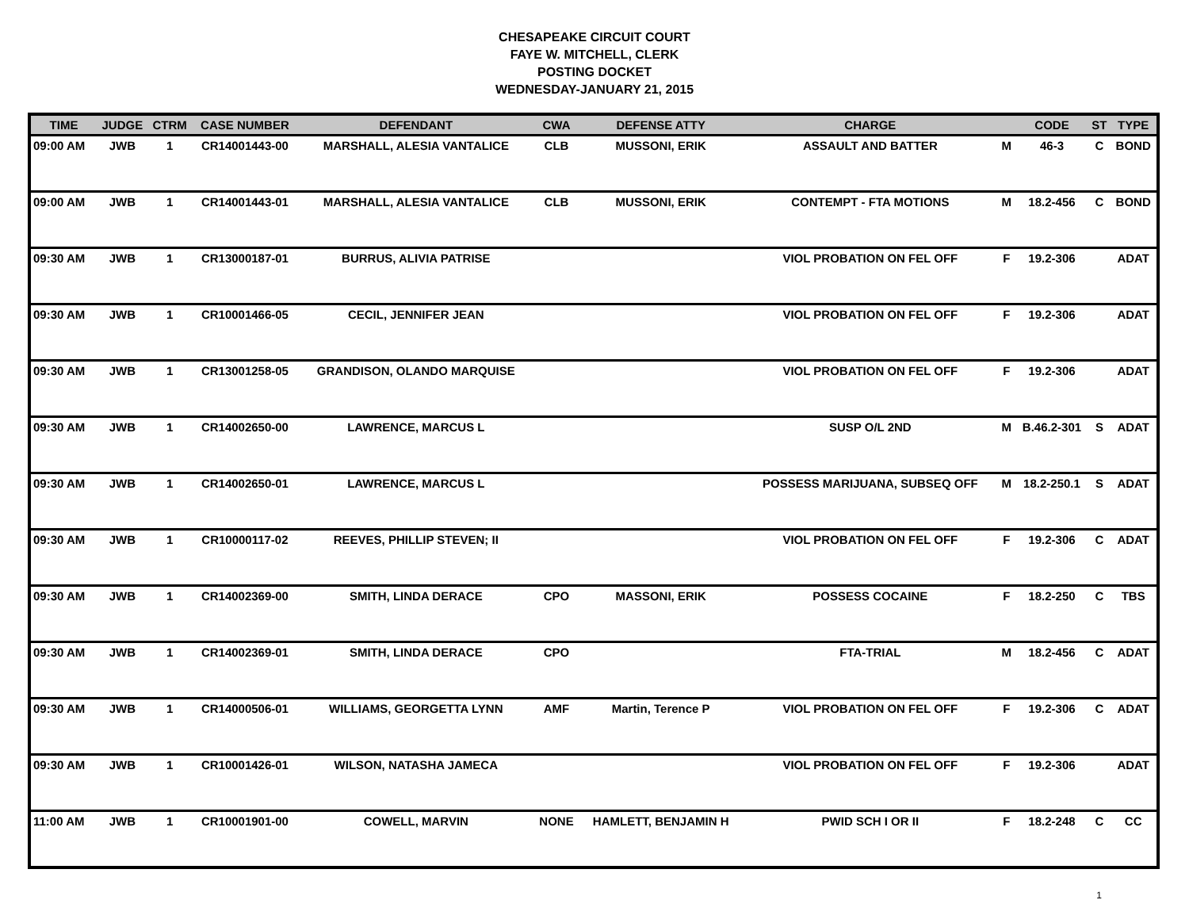CHESAPEAKE CIRCUIT COURT
FAYE W. MITCHELL, CLERK
POSTING DOCKET
WEDNESDAY-JANUARY 21, 2015
| TIME | JUDGE | CTRM | CASE NUMBER | DEFENDANT | CWA | DEFENSE ATTY | CHARGE | | CODE | ST | TYPE |
| --- | --- | --- | --- | --- | --- | --- | --- | --- | --- | --- | --- |
| 09:00 AM | JWB | 1 | CR14001443-00 | MARSHALL, ALESIA VANTALICE | CLB | MUSSONI, ERIK | ASSAULT AND BATTER | M | 46-3 | C | BOND |
| 09:00 AM | JWB | 1 | CR14001443-01 | MARSHALL, ALESIA VANTALICE | CLB | MUSSONI, ERIK | CONTEMPT - FTA MOTIONS | M | 18.2-456 | C | BOND |
| 09:30 AM | JWB | 1 | CR13000187-01 | BURRUS, ALIVIA PATRISE | | | VIOL PROBATION ON FEL OFF | F | 19.2-306 | | ADAT |
| 09:30 AM | JWB | 1 | CR10001466-05 | CECIL, JENNIFER JEAN | | | VIOL PROBATION ON FEL OFF | F | 19.2-306 | | ADAT |
| 09:30 AM | JWB | 1 | CR13001258-05 | GRANDISON, OLANDO MARQUISE | | | VIOL PROBATION ON FEL OFF | F | 19.2-306 | | ADAT |
| 09:30 AM | JWB | 1 | CR14002650-00 | LAWRENCE, MARCUS L | | | SUSP O/L 2ND | M | B.46.2-301 | S | ADAT |
| 09:30 AM | JWB | 1 | CR14002650-01 | LAWRENCE, MARCUS L | | | POSSESS MARIJUANA, SUBSEQ OFF | M | 18.2-250.1 | S | ADAT |
| 09:30 AM | JWB | 1 | CR10000117-02 | REEVES, PHILLIP STEVEN; II | | | VIOL PROBATION ON FEL OFF | F | 19.2-306 | C | ADAT |
| 09:30 AM | JWB | 1 | CR14002369-00 | SMITH, LINDA DERACE | CPO | MASSONI, ERIK | POSSESS COCAINE | F | 18.2-250 | C | TBS |
| 09:30 AM | JWB | 1 | CR14002369-01 | SMITH, LINDA DERACE | CPO | | FTA-TRIAL | M | 18.2-456 | C | ADAT |
| 09:30 AM | JWB | 1 | CR14000506-01 | WILLIAMS, GEORGETTA LYNN | AMF | Martin, Terence P | VIOL PROBATION ON FEL OFF | F | 19.2-306 | C | ADAT |
| 09:30 AM | JWB | 1 | CR10001426-01 | WILSON, NATASHA JAMECA | | | VIOL PROBATION ON FEL OFF | F | 19.2-306 | | ADAT |
| 11:00 AM | JWB | 1 | CR10001901-00 | COWELL, MARVIN | NONE | HAMLETT, BENJAMIN H | PWID SCH I OR II | F | 18.2-248 | C | CC |
1